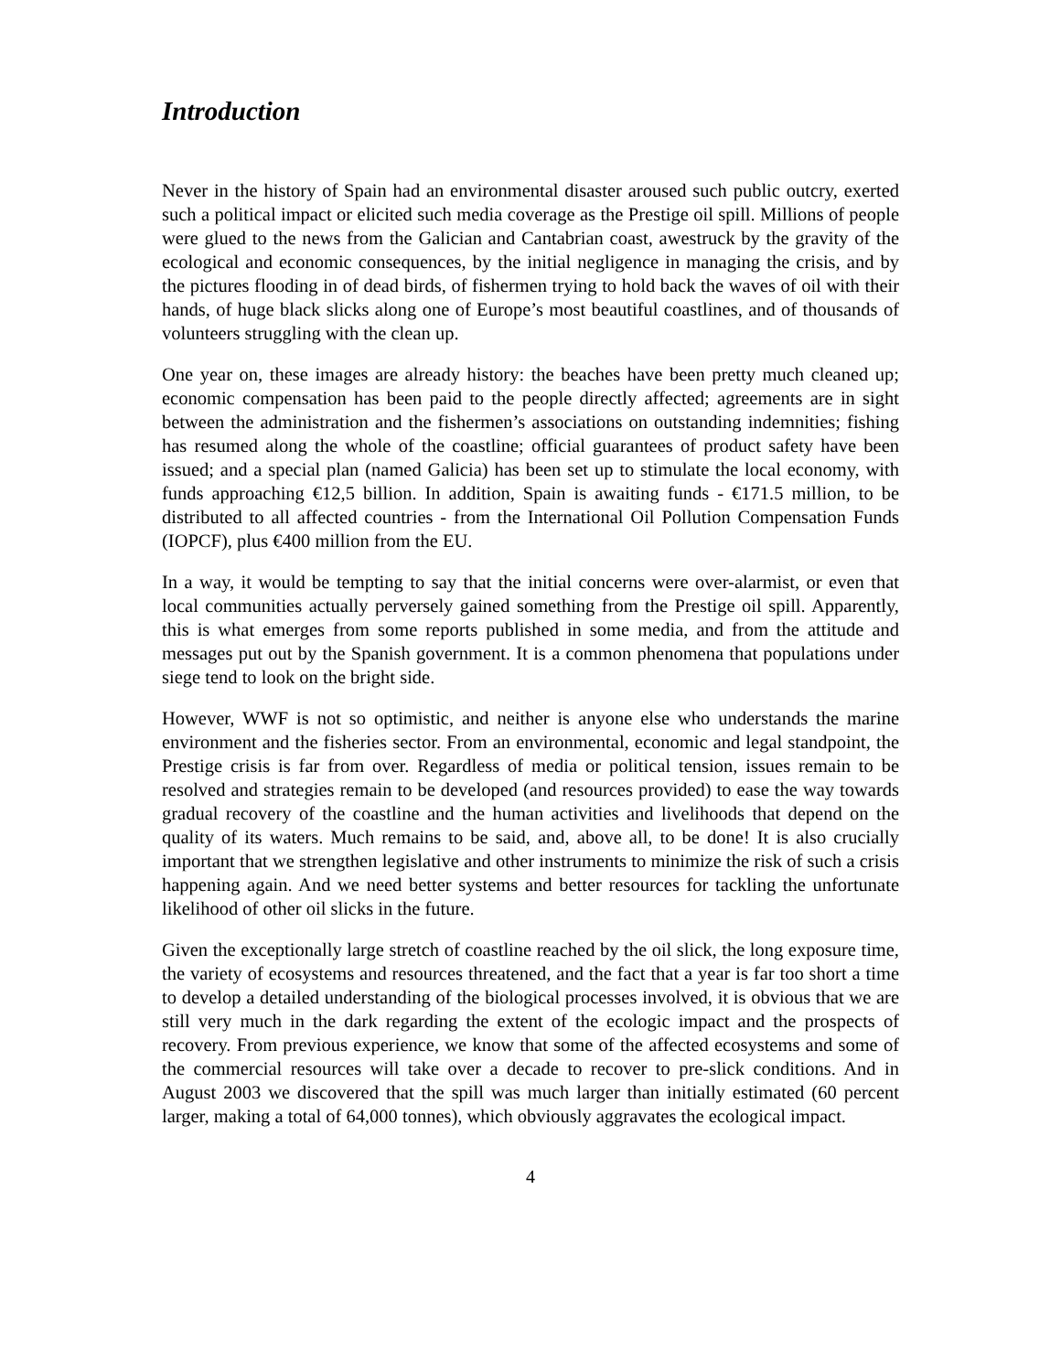Introduction
Never in the history of Spain had an environmental disaster aroused such public outcry, exerted such a political impact or elicited such media coverage as the Prestige oil spill. Millions of people were glued to the news from the Galician and Cantabrian coast, awestruck by the gravity of the ecological and economic consequences, by the initial negligence in managing the crisis, and by the pictures flooding in of dead birds, of fishermen trying to hold back the waves of oil with their hands, of huge black slicks along one of Europe’s most beautiful coastlines, and of thousands of volunteers struggling with the clean up.
One year on, these images are already history: the beaches have been pretty much cleaned up; economic compensation has been paid to the people directly affected; agreements are in sight between the administration and the fishermen’s associations on outstanding indemnities; fishing has resumed along the whole of the coastline; official guarantees of product safety have been issued; and a special plan (named Galicia) has been set up to stimulate the local economy, with funds approaching €12,5 billion. In addition, Spain is awaiting funds - €171.5 million, to be distributed to all affected countries - from the International Oil Pollution Compensation Funds (IOPCF), plus €400 million from the EU.
In a way, it would be tempting to say that the initial concerns were over-alarmist, or even that local communities actually perversely gained something from the Prestige oil spill. Apparently, this is what emerges from some reports published in some media, and from the attitude and messages put out by the Spanish government. It is a common phenomena that populations under siege tend to look on the bright side.
However, WWF is not so optimistic, and neither is anyone else who understands the marine environment and the fisheries sector. From an environmental, economic and legal standpoint, the Prestige crisis is far from over. Regardless of media or political tension, issues remain to be resolved and strategies remain to be developed (and resources provided) to ease the way towards gradual recovery of the coastline and the human activities and livelihoods that depend on the quality of its waters. Much remains to be said, and, above all, to be done! It is also crucially important that we strengthen legislative and other instruments to minimize the risk of such a crisis happening again. And we need better systems and better resources for tackling the unfortunate likelihood of other oil slicks in the future.
Given the exceptionally large stretch of coastline reached by the oil slick, the long exposure time, the variety of ecosystems and resources threatened, and the fact that a year is far too short a time to develop a detailed understanding of the biological processes involved, it is obvious that we are still very much in the dark regarding the extent of the ecologic impact and the prospects of recovery. From previous experience, we know that some of the affected ecosystems and some of the commercial resources will take over a decade to recover to pre-slick conditions. And in August 2003 we discovered that the spill was much larger than initially estimated (60 percent larger, making a total of 64,000 tonnes), which obviously aggravates the ecological impact.
4